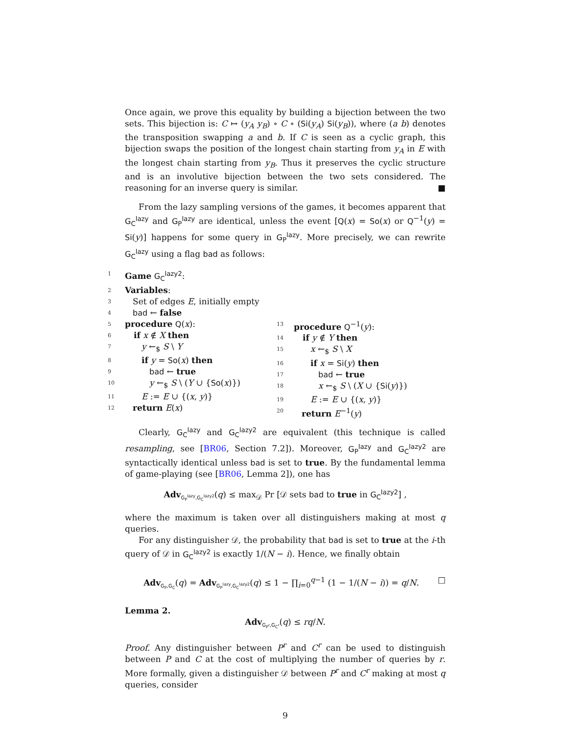Once again, we prove this equality by building a bijection between the two sets. This bijection is: C ↦ (y<sub>A</sub> y<sub>B</sub>) ∘ C ∘ (Si(y<sub>A</sub>) Si(y<sub>B</sub>)), where (a b) denotes the transposition swapping a and b. If C is seen as a cyclic graph, this bijection swaps the position of the longest chain starting from y<sub>A</sub> in E with the longest chain starting from y<sub>B</sub>. Thus it preserves the cyclic structure and is an involutive bijection between the two sets considered. The reasoning for an inverse query is similar. ■
From the lazy sampling versions of the games, it becomes apparent that G<sub>C</sub><sup>lazy</sup> and G<sub>P</sub><sup>lazy</sup> are identical, unless the event [Q(x) = So(x) or Q<sup>−1</sup>(y) = Si(y)] happens for some query in G<sub>P</sub><sup>lazy</sup>. More precisely, we can rewrite G<sub>C</sub><sup>lazy</sup> using a flag bad as follows:
1 Game G<sub>C</sub><sup>lazy2</sup>:
2 Variables:
3 Set of edges E, initially empty
4 bad ← false
5 procedure Q(x):
6 if x ∉ X then
7 y ←<sub>$</sub> S \ Y
8 if y = So(x) then
9 bad ← true
10 y ←<sub>$</sub> S \ (Y ∪ {So(x)})
11 E := E ∪ {(x, y)}
12 return E(x)
13 procedure Q<sup>−1</sup>(y):
14 if y ∉ Y then
15 x ←<sub>$</sub> S \ X
16 if x = Si(y) then
17 bad ← true
18 x ←<sub>$</sub> S \ (X ∪ {Si(y)})
19 E := E ∪ {(x, y)}
20 return E<sup>−1</sup>(y)
Clearly, G<sub>C</sub><sup>lazy</sup> and G<sub>C</sub><sup>lazy2</sup> are equivalent (this technique is called resampling, see [BR06, Section 7.2]). Moreover, G<sub>P</sub><sup>lazy</sup> and G<sub>C</sub><sup>lazy2</sup> are syntactically identical unless bad is set to true. By the fundamental lemma of game-playing (see [BR06, Lemma 2]), one has
Adv<sub>G<sub>P</sub><sup>lazy</sup>,G<sub>C</sub><sup>lazy2</sup></sub>(q) ≤ max<sub>𝒟</sub> Pr [𝒟 sets bad to true in G<sub>C</sub><sup>lazy2</sup>] ,
where the maximum is taken over all distinguishers making at most q queries.
For any distinguisher 𝒟, the probability that bad is set to true at the i-th query of 𝒟 in G<sub>C</sub><sup>lazy2</sup> is exactly 1/(N − i). Hence, we finally obtain
Adv<sub>G<sub>P</sub>,G<sub>C</sub></sub>(q) = Adv<sub>G<sub>P</sub><sup>lazy</sup>,G<sub>C</sub><sup>lazy2</sup></sub>(q) ≤ 1 − ∏<sub>i=0</sub><sup>q−1</sup> (1 − 1/(N − i)) = q/N. □
Lemma 2.
Adv<sub>G<sub>P<sup>r</sup></sub>,G<sub>C<sup>r</sup></sub></sub>(q) ≤ rq/N.
Proof. Any distinguisher between P<sup>r</sup> and C<sup>r</sup> can be used to distinguish between P and C at the cost of multiplying the number of queries by r. More formally, given a distinguisher 𝒟 between P<sup>r</sup> and C<sup>r</sup> making at most q queries, consider
9